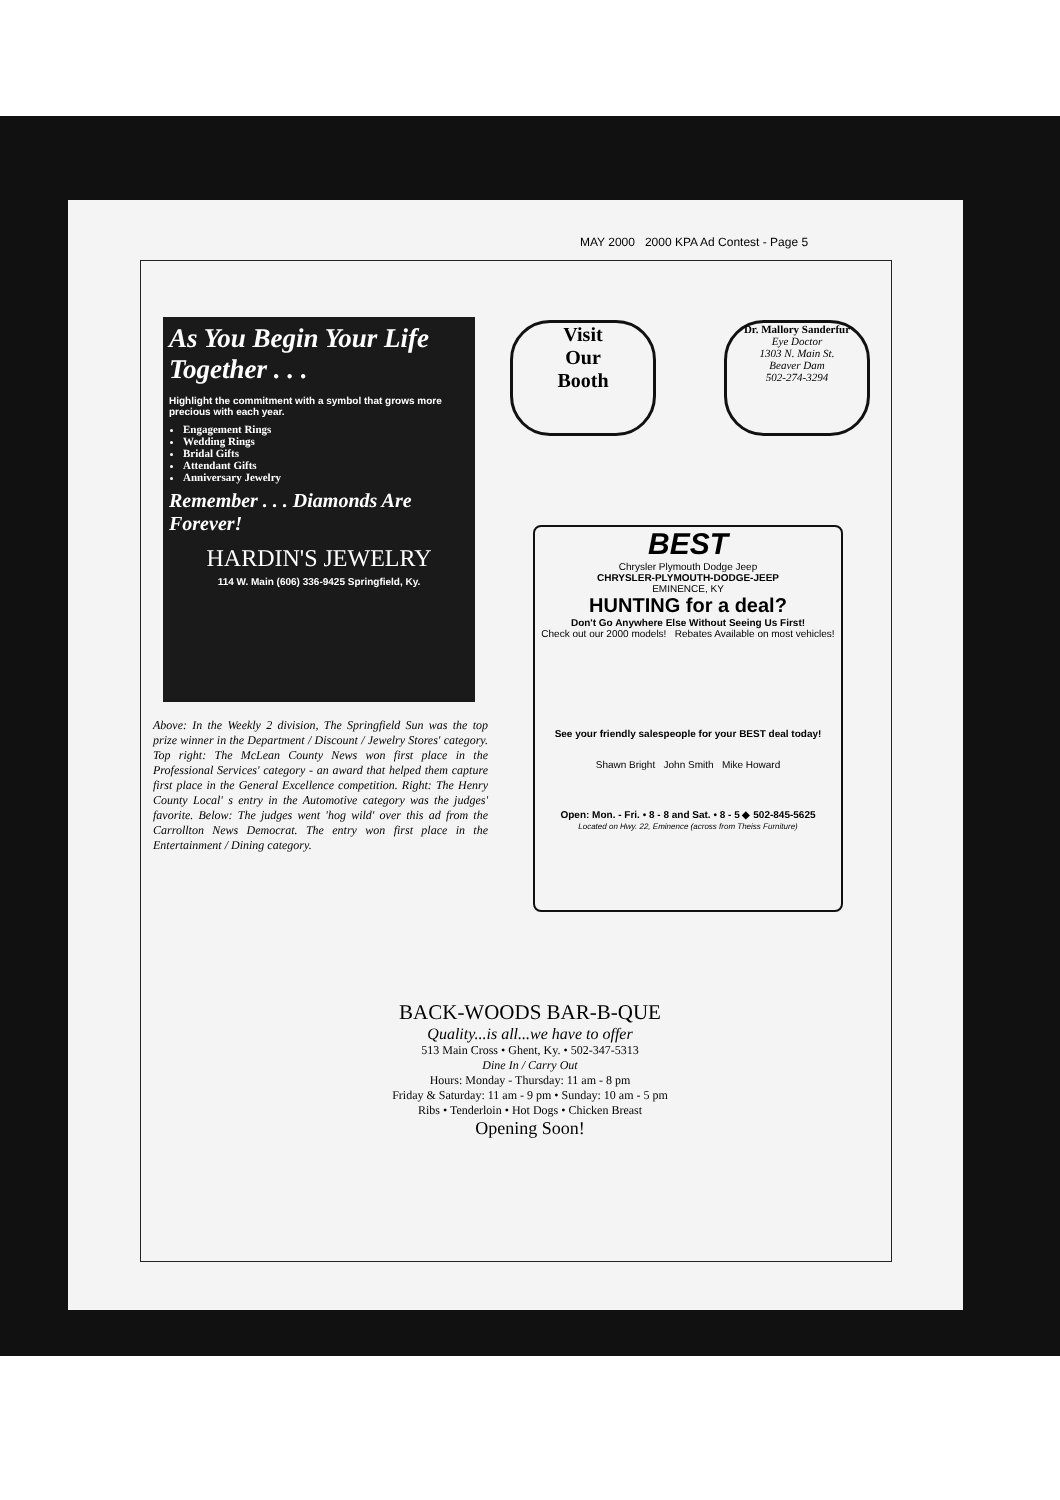MAY 2000 2000 KPA Ad Contest - Page 5
As You Begin Your Life Together . . .
Highlight the commitment with a symbol that grows more precious with each year.
Engagement Rings
Wedding Rings
Bridal Gifts
Attendant Gifts
Anniversary Jewelry
Remember . . . Diamonds Are Forever!
HARDIN'S JEWELRY
114 W. Main (606) 336-9425 Springfield, Ky.
Above: In the Weekly 2 division, The Springfield Sun was the top prize winner in the Department / Discount / Jewelry Stores' category. Top right: The McLean County News won first place in the Professional Services' category - an award that helped them capture first place in the General Excellence competition. Right: The Henry County Local' s entry in the Automotive category was the judges' favorite. Below: The judges went 'hog wild' over this ad from the Carrollton News Democrat. The entry won first place in the Entertainment / Dining category.
Visit
Our
Booth
Dr. Mallory Sanderfur
Eye Doctor
1303 N. Main St.
Beaver Dam
502-274-3294
BEST
Chrysler Plymouth Dodge Jeep
CHRYSLER-PLYMOUTH-DODGE-JEEP
EMINENCE, KY
HUNTING for a deal?
Don't Go Anywhere Else Without Seeing Us First!
Check out our 2000 models! Rebates Available on most vehicles!
See your friendly salespeople for your BEST deal today!
Shawn Bright John Smith Mike Howard
Open: Mon. - Fri. • 8 - 8 and Sat. • 8 - 5 ◆ 502-845-5625
Located on Hwy. 22, Eminence (across from Theiss Furniture)
BACK-WOODS BAR-B-QUE
Quality...is all...we have to offer
513 Main Cross • Ghent, Ky. • 502-347-5313
Dine In / Carry Out
Hours: Monday - Thursday: 11 am - 8 pm
Friday & Saturday: 11 am - 9 pm • Sunday: 10 am - 5 pm
Ribs • Tenderloin • Hot Dogs • Chicken Breast
Opening Soon!